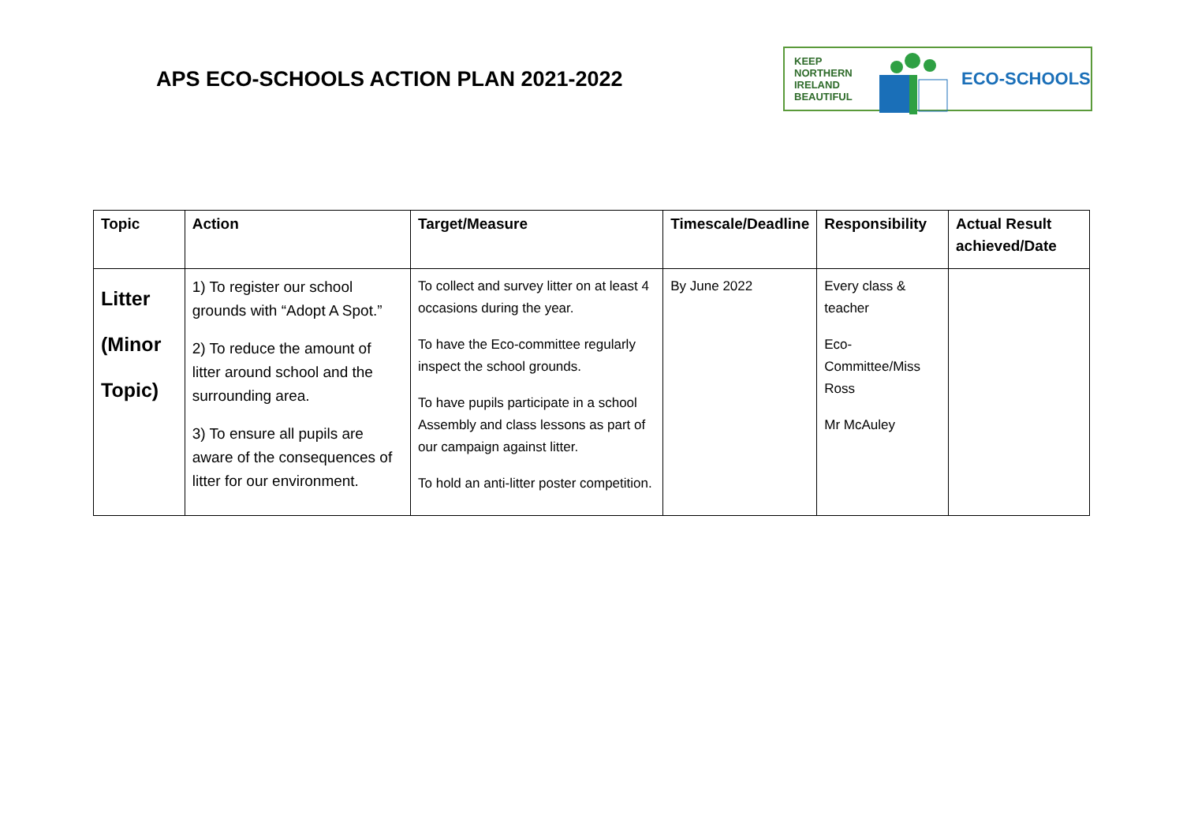APS ECO-SCHOOLS ACTION PLAN 2021-2022
KEEP
NORTHERN
IRELAND
BEAUTIFUL
ECO-SCHOOLS
| Topic | Action | Target/Measure | Timescale/Deadline | Responsibility | Actual Result achieved/Date |
| --- | --- | --- | --- | --- | --- |
| Litter (Minor Topic) | 1) To register our school grounds with “Adopt A Spot.” 2) To reduce the amount of litter around school and the surrounding area. 3) To ensure all pupils are aware of the consequences of litter for our environment. | To collect and survey litter on at least 4 occasions during the year. To have the Eco-committee regularly inspect the school grounds. To have pupils participate in a school Assembly and class lessons as part of our campaign against litter. To hold an anti-litter poster competition. | By June 2022 | Every class & teacher Eco-Committee/Miss Ross Mr McAuley | |